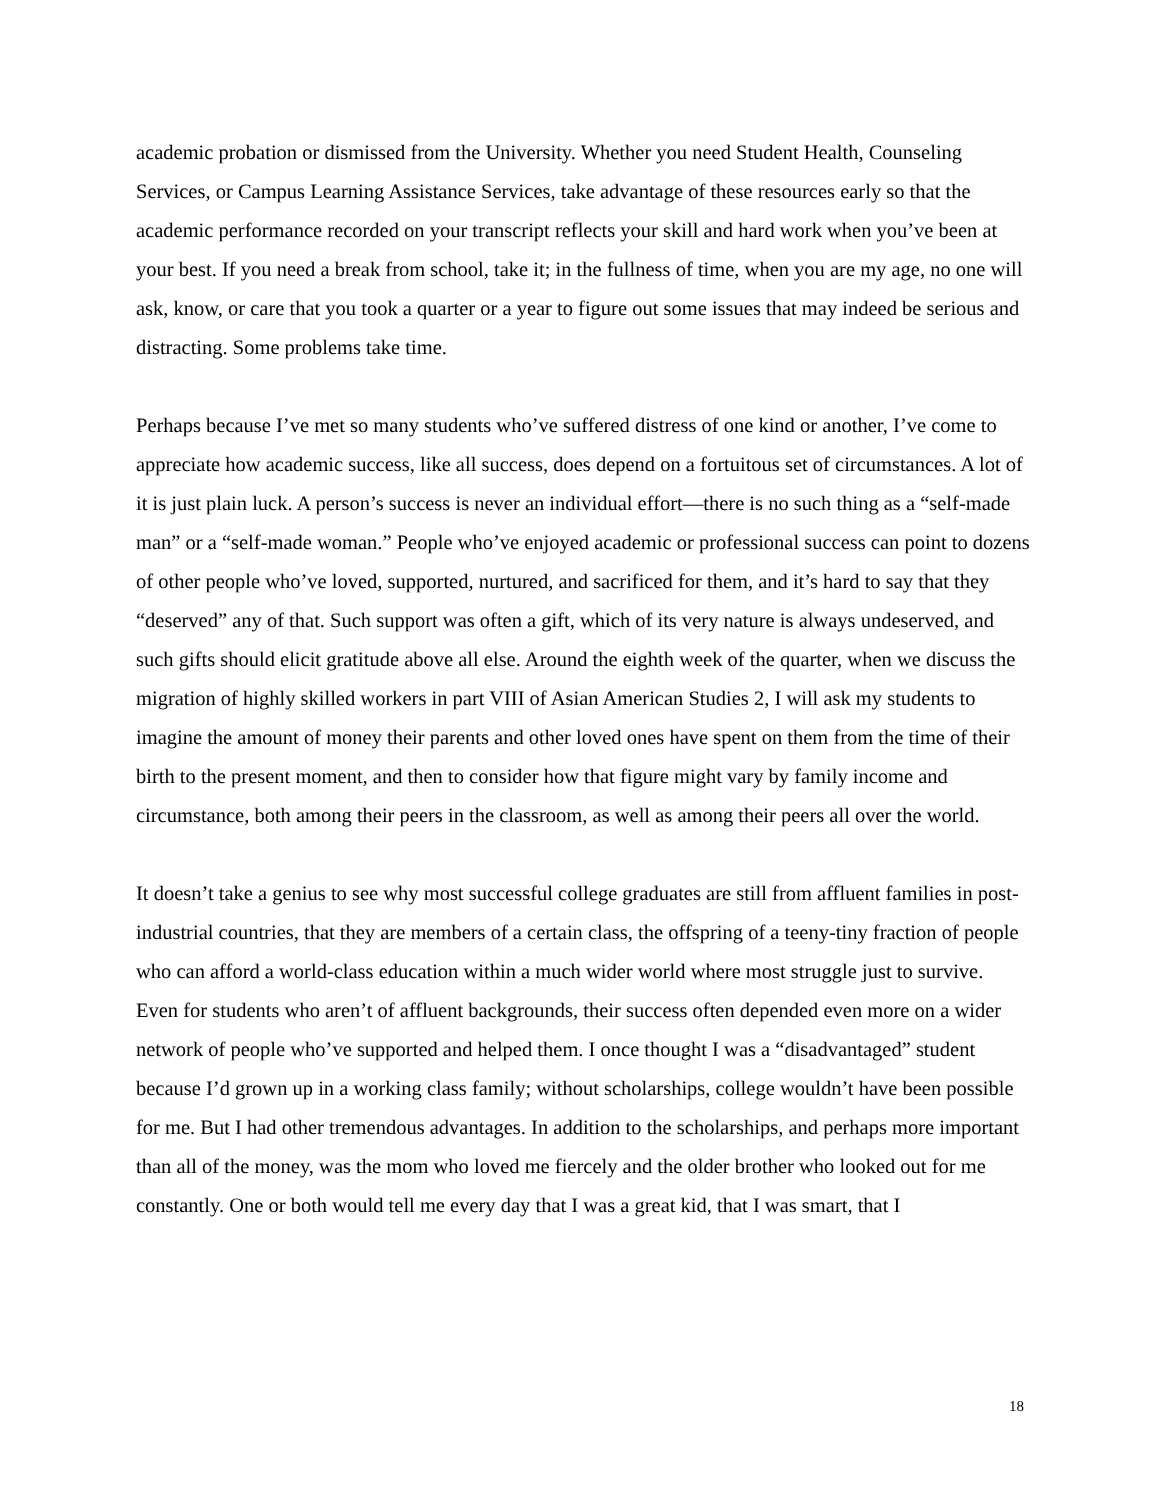academic probation or dismissed from the University. Whether you need Student Health, Counseling Services, or Campus Learning Assistance Services, take advantage of these resources early so that the academic performance recorded on your transcript reflects your skill and hard work when you’ve been at your best. If you need a break from school, take it; in the fullness of time, when you are my age, no one will ask, know, or care that you took a quarter or a year to figure out some issues that may indeed be serious and distracting. Some problems take time.
Perhaps because I’ve met so many students who’ve suffered distress of one kind or another, I’ve come to appreciate how academic success, like all success, does depend on a fortuitous set of circumstances. A lot of it is just plain luck. A person’s success is never an individual effort—there is no such thing as a “self-made man” or a “self-made woman.” People who’ve enjoyed academic or professional success can point to dozens of other people who’ve loved, supported, nurtured, and sacrificed for them, and it’s hard to say that they “deserved” any of that. Such support was often a gift, which of its very nature is always undeserved, and such gifts should elicit gratitude above all else. Around the eighth week of the quarter, when we discuss the migration of highly skilled workers in part VIII of Asian American Studies 2, I will ask my students to imagine the amount of money their parents and other loved ones have spent on them from the time of their birth to the present moment, and then to consider how that figure might vary by family income and circumstance, both among their peers in the classroom, as well as among their peers all over the world.
It doesn’t take a genius to see why most successful college graduates are still from affluent families in post-industrial countries, that they are members of a certain class, the offspring of a teeny-tiny fraction of people who can afford a world-class education within a much wider world where most struggle just to survive. Even for students who aren’t of affluent backgrounds, their success often depended even more on a wider network of people who’ve supported and helped them. I once thought I was a “disadvantaged” student because I’d grown up in a working class family; without scholarships, college wouldn’t have been possible for me. But I had other tremendous advantages. In addition to the scholarships, and perhaps more important than all of the money, was the mom who loved me fiercely and the older brother who looked out for me constantly. One or both would tell me every day that I was a great kid, that I was smart, that I
18